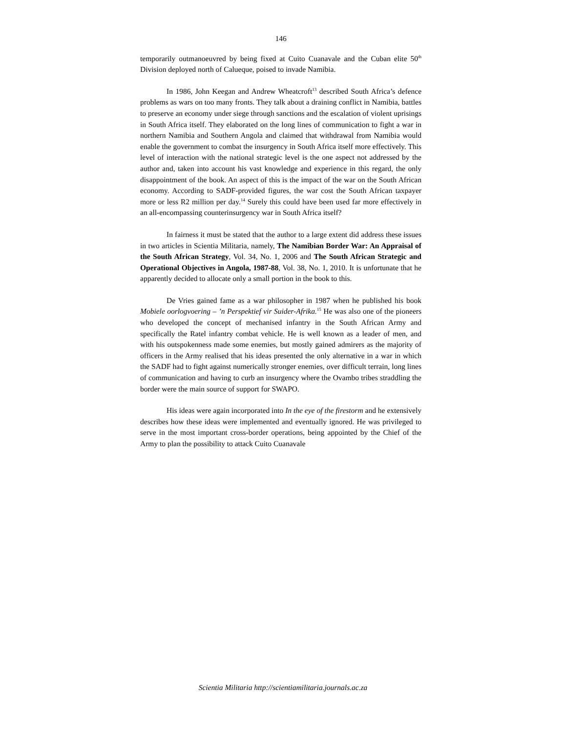146
temporarily outmanoeuvred by being fixed at Cuito Cuanavale and the Cuban elite 50<sup>th</sup> Division deployed north of Calueque, poised to invade Namibia.
In 1986, John Keegan and Andrew Wheatcroft<sup>13</sup> described South Africa’s defence problems as wars on too many fronts. They talk about a draining conflict in Namibia, battles to preserve an economy under siege through sanctions and the escalation of violent uprisings in South Africa itself. They elaborated on the long lines of communication to fight a war in northern Namibia and Southern Angola and claimed that withdrawal from Namibia would enable the government to combat the insurgency in South Africa itself more effectively. This level of interaction with the national strategic level is the one aspect not addressed by the author and, taken into account his vast knowledge and experience in this regard, the only disappointment of the book. An aspect of this is the impact of the war on the South African economy. According to SADF-provided figures, the war cost the South African taxpayer more or less R2 million per day.<sup>14</sup> Surely this could have been used far more effectively in an all-encompassing counterinsurgency war in South Africa itself?
In fairness it must be stated that the author to a large extent did address these issues in two articles in Scientia Militaria, namely, The Namibian Border War: An Appraisal of the South African Strategy, Vol. 34, No. 1, 2006 and The South African Strategic and Operational Objectives in Angola, 1987-88, Vol. 38, No. 1, 2010. It is unfortunate that he apparently decided to allocate only a small portion in the book to this.
De Vries gained fame as a war philosopher in 1987 when he published his book Mobiele oorlogvoering – ’n Perspektief vir Suider-Afrika.<sup>15</sup> He was also one of the pioneers who developed the concept of mechanised infantry in the South African Army and specifically the Ratel infantry combat vehicle. He is well known as a leader of men, and with his outspokenness made some enemies, but mostly gained admirers as the majority of officers in the Army realised that his ideas presented the only alternative in a war in which the SADF had to fight against numerically stronger enemies, over difficult terrain, long lines of communication and having to curb an insurgency where the Ovambo tribes straddling the border were the main source of support for SWAPO.
His ideas were again incorporated into In the eye of the firestorm and he extensively describes how these ideas were implemented and eventually ignored. He was privileged to serve in the most important cross-border operations, being appointed by the Chief of the Army to plan the possibility to attack Cuito Cuanavale
Scientia Militaria http://scientiamilitaria.journals.ac.za